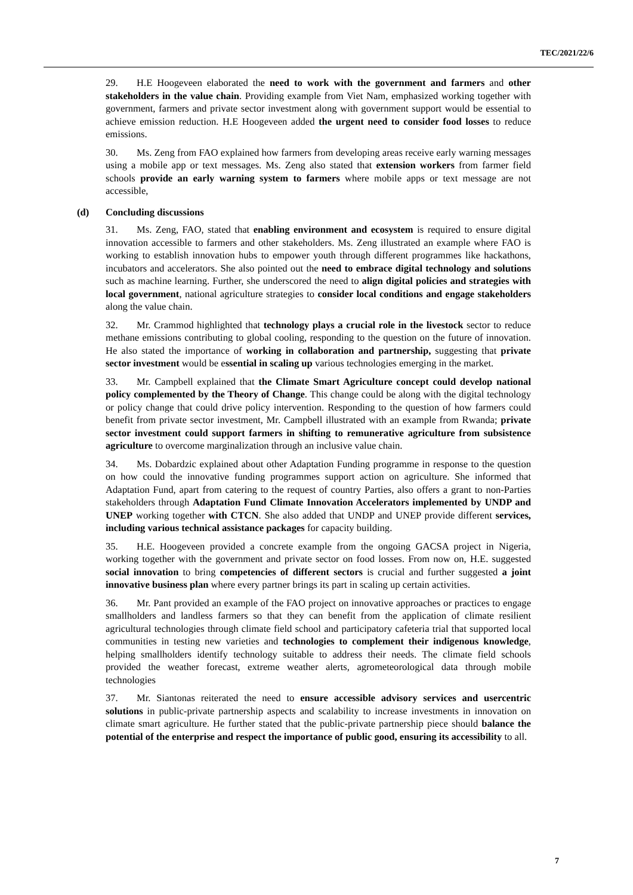TEC/2021/22/6
29. H.E Hoogeveen elaborated the need to work with the government and farmers and other stakeholders in the value chain. Providing example from Viet Nam, emphasized working together with government, farmers and private sector investment along with government support would be essential to achieve emission reduction. H.E Hoogeveen added the urgent need to consider food losses to reduce emissions.
30. Ms. Zeng from FAO explained how farmers from developing areas receive early warning messages using a mobile app or text messages. Ms. Zeng also stated that extension workers from farmer field schools provide an early warning system to farmers where mobile apps or text message are not accessible,
(d) Concluding discussions
31. Ms. Zeng, FAO, stated that enabling environment and ecosystem is required to ensure digital innovation accessible to farmers and other stakeholders. Ms. Zeng illustrated an example where FAO is working to establish innovation hubs to empower youth through different programmes like hackathons, incubators and accelerators. She also pointed out the need to embrace digital technology and solutions such as machine learning. Further, she underscored the need to align digital policies and strategies with local government, national agriculture strategies to consider local conditions and engage stakeholders along the value chain.
32. Mr. Crammod highlighted that technology plays a crucial role in the livestock sector to reduce methane emissions contributing to global cooling, responding to the question on the future of innovation. He also stated the importance of working in collaboration and partnership, suggesting that private sector investment would be essential in scaling up various technologies emerging in the market.
33. Mr. Campbell explained that the Climate Smart Agriculture concept could develop national policy complemented by the Theory of Change. This change could be along with the digital technology or policy change that could drive policy intervention. Responding to the question of how farmers could benefit from private sector investment, Mr. Campbell illustrated with an example from Rwanda; private sector investment could support farmers in shifting to remunerative agriculture from subsistence agriculture to overcome marginalization through an inclusive value chain.
34. Ms. Dobardzic explained about other Adaptation Funding programme in response to the question on how could the innovative funding programmes support action on agriculture. She informed that Adaptation Fund, apart from catering to the request of country Parties, also offers a grant to non-Parties stakeholders through Adaptation Fund Climate Innovation Accelerators implemented by UNDP and UNEP working together with CTCN. She also added that UNDP and UNEP provide different services, including various technical assistance packages for capacity building.
35. H.E. Hoogeveen provided a concrete example from the ongoing GACSA project in Nigeria, working together with the government and private sector on food losses. From now on, H.E. suggested social innovation to bring competencies of different sectors is crucial and further suggested a joint innovative business plan where every partner brings its part in scaling up certain activities.
36. Mr. Pant provided an example of the FAO project on innovative approaches or practices to engage smallholders and landless farmers so that they can benefit from the application of climate resilient agricultural technologies through climate field school and participatory cafeteria trial that supported local communities in testing new varieties and technologies to complement their indigenous knowledge, helping smallholders identify technology suitable to address their needs. The climate field schools provided the weather forecast, extreme weather alerts, agrometeorological data through mobile technologies
37. Mr. Siantonas reiterated the need to ensure accessible advisory services and usercentric solutions in public-private partnership aspects and scalability to increase investments in innovation on climate smart agriculture. He further stated that the public-private partnership piece should balance the potential of the enterprise and respect the importance of public good, ensuring its accessibility to all.
7